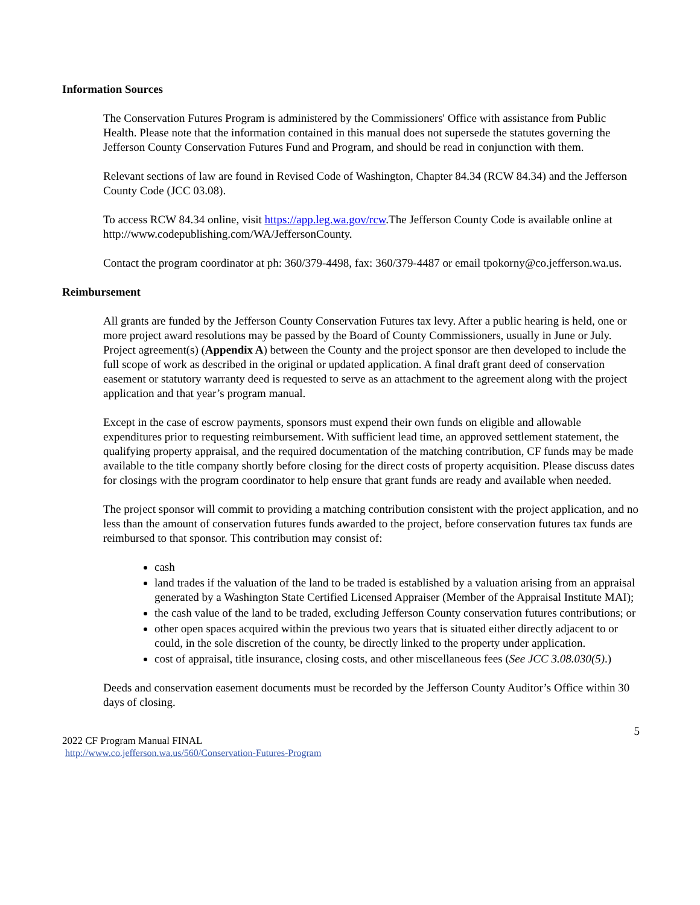Information Sources
The Conservation Futures Program is administered by the Commissioners' Office with assistance from Public Health. Please note that the information contained in this manual does not supersede the statutes governing the Jefferson County Conservation Futures Fund and Program, and should be read in conjunction with them.
Relevant sections of law are found in Revised Code of Washington, Chapter 84.34 (RCW 84.34) and the Jefferson County Code (JCC 03.08).
To access RCW 84.34 online, visit https://app.leg.wa.gov/rcw.The Jefferson County Code is available online at http://www.codepublishing.com/WA/JeffersonCounty.
Contact the program coordinator at ph: 360/379-4498, fax: 360/379-4487 or email tpokorny@co.jefferson.wa.us.
Reimbursement
All grants are funded by the Jefferson County Conservation Futures tax levy. After a public hearing is held, one or more project award resolutions may be passed by the Board of County Commissioners, usually in June or July. Project agreement(s) (Appendix A) between the County and the project sponsor are then developed to include the full scope of work as described in the original or updated application. A final draft grant deed of conservation easement or statutory warranty deed is requested to serve as an attachment to the agreement along with the project application and that year’s program manual.
Except in the case of escrow payments, sponsors must expend their own funds on eligible and allowable expenditures prior to requesting reimbursement. With sufficient lead time, an approved settlement statement, the qualifying property appraisal, and the required documentation of the matching contribution, CF funds may be made available to the title company shortly before closing for the direct costs of property acquisition. Please discuss dates for closings with the program coordinator to help ensure that grant funds are ready and available when needed.
The project sponsor will commit to providing a matching contribution consistent with the project application, and no less than the amount of conservation futures funds awarded to the project, before conservation futures tax funds are reimbursed to that sponsor. This contribution may consist of:
cash
land trades if the valuation of the land to be traded is established by a valuation arising from an appraisal generated by a Washington State Certified Licensed Appraiser (Member of the Appraisal Institute MAI);
the cash value of the land to be traded, excluding Jefferson County conservation futures contributions; or
other open spaces acquired within the previous two years that is situated either directly adjacent to or could, in the sole discretion of the county, be directly linked to the property under application.
cost of appraisal, title insurance, closing costs, and other miscellaneous fees (See JCC 3.08.030(5).)
Deeds and conservation easement documents must be recorded by the Jefferson County Auditor’s Office within 30 days of closing.
5
2022 CF Program Manual FINAL
http://www.co.jefferson.wa.us/560/Conservation-Futures-Program